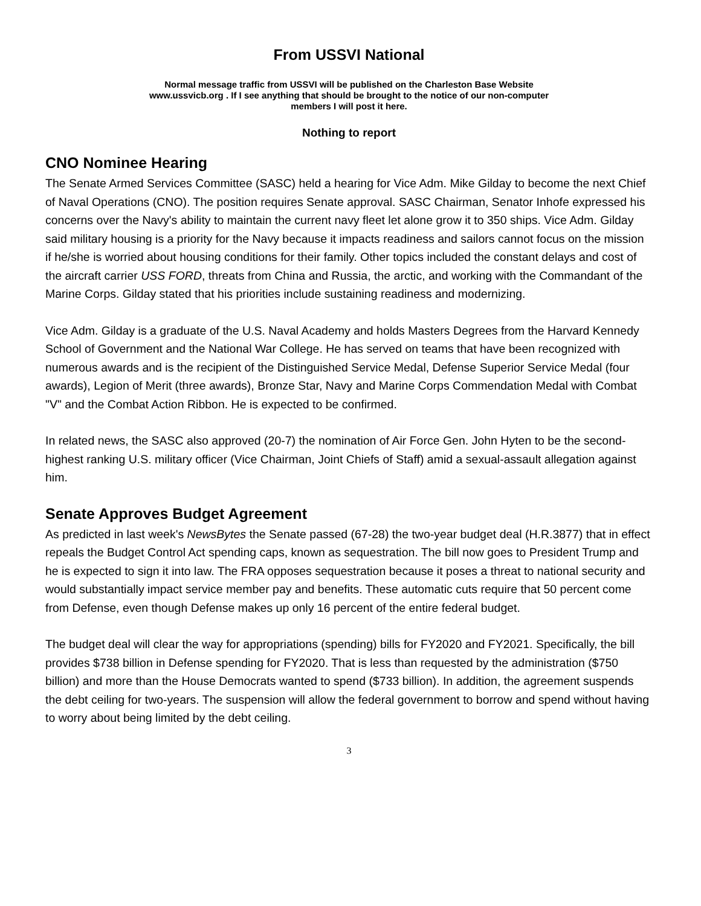From USSVI National
Normal message traffic from USSVI will be published on the Charleston Base Website
www.ussvicb.org . If I see anything that should be brought to the notice of our non-computer
members I will post it here.
Nothing to report
CNO Nominee Hearing
The Senate Armed Services Committee (SASC) held a hearing for Vice Adm. Mike Gilday to become the next Chief of Naval Operations (CNO). The position requires Senate approval. SASC Chairman, Senator Inhofe expressed his concerns over the Navy's ability to maintain the current navy fleet let alone grow it to 350 ships. Vice Adm. Gilday said military housing is a priority for the Navy because it impacts readiness and sailors cannot focus on the mission if he/she is worried about housing conditions for their family. Other topics included the constant delays and cost of the aircraft carrier USS FORD, threats from China and Russia, the arctic, and working with the Commandant of the Marine Corps. Gilday stated that his priorities include sustaining readiness and modernizing.
Vice Adm. Gilday is a graduate of the U.S. Naval Academy and holds Masters Degrees from the Harvard Kennedy School of Government and the National War College. He has served on teams that have been recognized with numerous awards and is the recipient of the Distinguished Service Medal, Defense Superior Service Medal (four awards), Legion of Merit (three awards), Bronze Star, Navy and Marine Corps Commendation Medal with Combat "V" and the Combat Action Ribbon. He is expected to be confirmed.
In related news, the SASC also approved (20-7) the nomination of Air Force Gen. John Hyten to be the second-highest ranking U.S. military officer (Vice Chairman, Joint Chiefs of Staff) amid a sexual-assault allegation against him.
Senate Approves Budget Agreement
As predicted in last week's NewsBytes the Senate passed (67-28) the two-year budget deal (H.R.3877) that in effect repeals the Budget Control Act spending caps, known as sequestration. The bill now goes to President Trump and he is expected to sign it into law. The FRA opposes sequestration because it poses a threat to national security and would substantially impact service member pay and benefits. These automatic cuts require that 50 percent come from Defense, even though Defense makes up only 16 percent of the entire federal budget.
The budget deal will clear the way for appropriations (spending) bills for FY2020 and FY2021. Specifically, the bill provides $738 billion in Defense spending for FY2020. That is less than requested by the administration ($750 billion) and more than the House Democrats wanted to spend ($733 billion). In addition, the agreement suspends the debt ceiling for two-years. The suspension will allow the federal government to borrow and spend without having to worry about being limited by the debt ceiling.
3